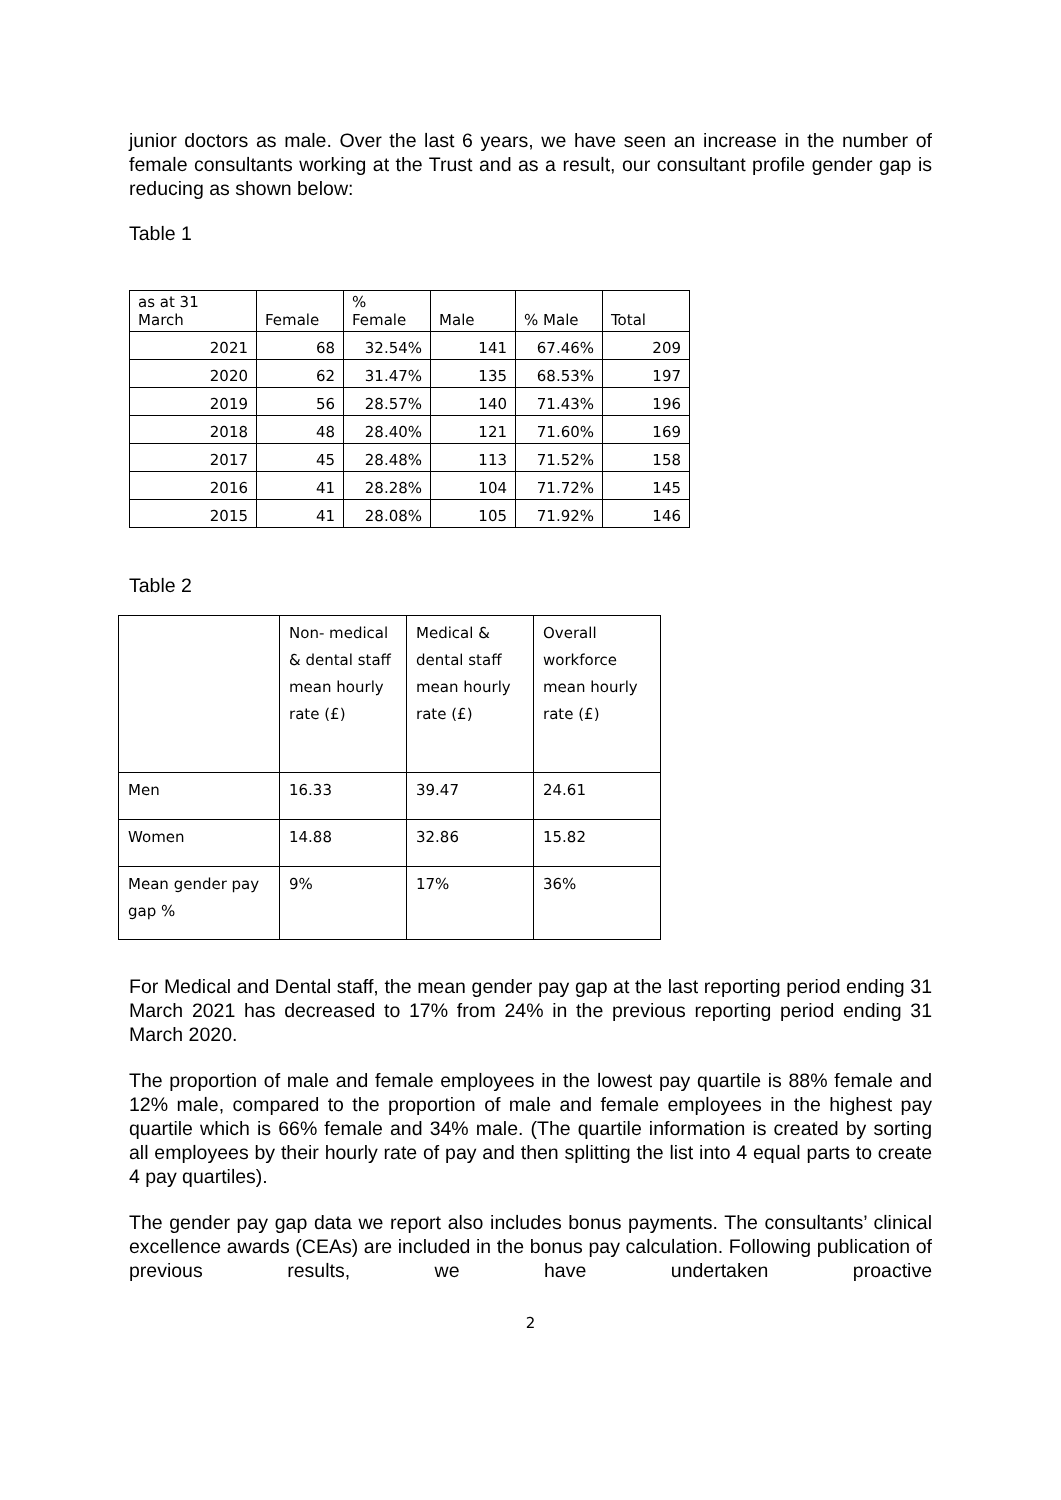junior doctors as male. Over the last 6 years, we have seen an increase in the number of female consultants working at the Trust and as a result, our consultant profile gender gap is reducing as shown below:
Table 1
| as at 31 March | Female | % Female | Male | % Male | Total |
| 2021 | 68 | 32.54% | 141 | 67.46% | 209 |
| 2020 | 62 | 31.47% | 135 | 68.53% | 197 |
| 2019 | 56 | 28.57% | 140 | 71.43% | 196 |
| 2018 | 48 | 28.40% | 121 | 71.60% | 169 |
| 2017 | 45 | 28.48% | 113 | 71.52% | 158 |
| 2016 | 41 | 28.28% | 104 | 71.72% | 145 |
| 2015 | 41 | 28.08% | 105 | 71.92% | 146 |
Table 2
| | Non- medical & dental staff mean hourly rate (£) | Medical & dental staff mean hourly rate (£) | Overall workforce mean hourly rate (£) |
| Men | 16.33 | 39.47 | 24.61 |
| Women | 14.88 | 32.86 | 15.82 |
| Mean gender pay gap % | 9% | 17% | 36% |
For Medical and Dental staff, the mean gender pay gap at the last reporting period ending 31 March 2021 has decreased to 17% from 24% in the previous reporting period ending 31 March 2020.
The proportion of male and female employees in the lowest pay quartile is 88% female and 12% male, compared to the proportion of male and female employees in the highest pay quartile which is 66% female and 34% male. (The quartile information is created by sorting all employees by their hourly rate of pay and then splitting the list into 4 equal parts to create 4 pay quartiles).
The gender pay gap data we report also includes bonus payments. The consultants’ clinical excellence awards (CEAs) are included in the bonus pay calculation. Following publication of previous results, we have undertaken proactive
2